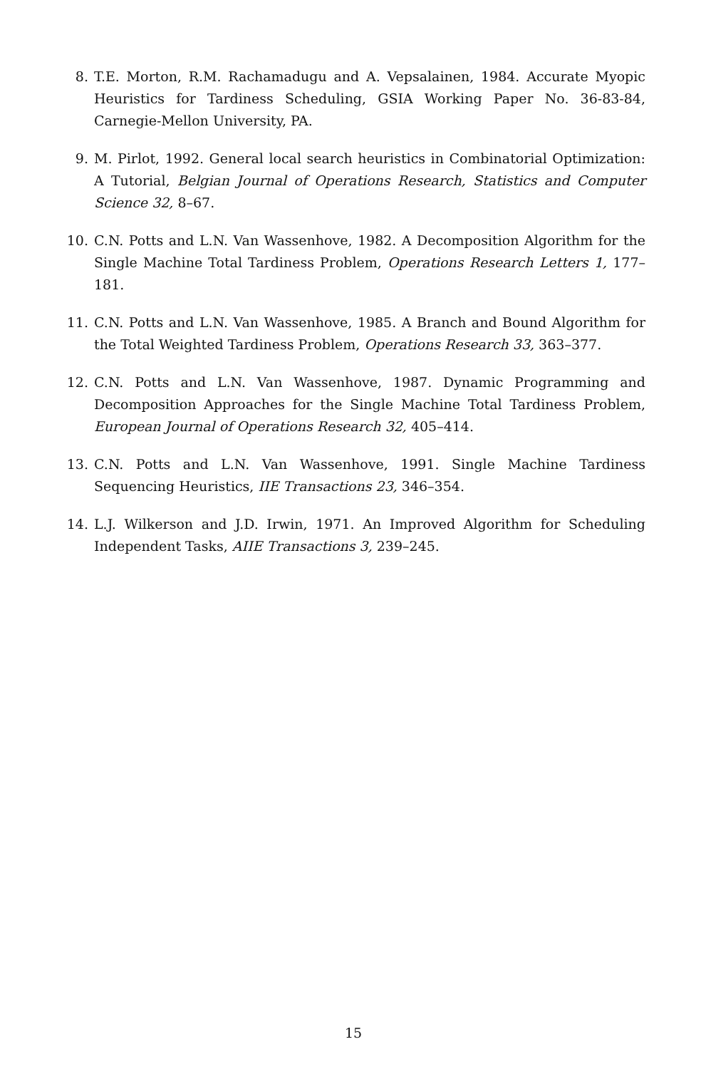8. T.E. Morton, R.M. Rachamadugu and A. Vepsalainen, 1984. Accurate Myopic Heuristics for Tardiness Scheduling, GSIA Working Paper No. 36-83-84, Carnegie-Mellon University, PA.
9. M. Pirlot, 1992. General local search heuristics in Combinatorial Optimization: A Tutorial, Belgian Journal of Operations Research, Statistics and Computer Science 32, 8–67.
10. C.N. Potts and L.N. Van Wassenhove, 1982. A Decomposition Algorithm for the Single Machine Total Tardiness Problem, Operations Research Letters 1, 177–181.
11. C.N. Potts and L.N. Van Wassenhove, 1985. A Branch and Bound Algorithm for the Total Weighted Tardiness Problem, Operations Research 33, 363–377.
12. C.N. Potts and L.N. Van Wassenhove, 1987. Dynamic Programming and Decomposition Approaches for the Single Machine Total Tardiness Problem, European Journal of Operations Research 32, 405–414.
13. C.N. Potts and L.N. Van Wassenhove, 1991. Single Machine Tardiness Sequencing Heuristics, IIE Transactions 23, 346–354.
14. L.J. Wilkerson and J.D. Irwin, 1971. An Improved Algorithm for Scheduling Independent Tasks, AIIE Transactions 3, 239–245.
15